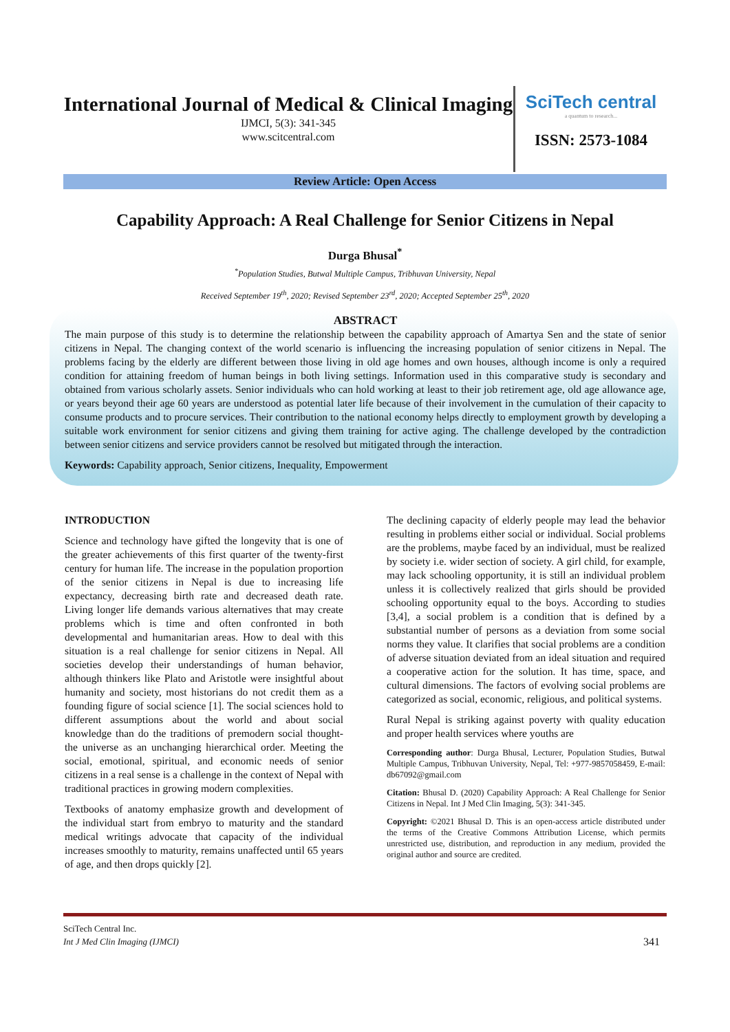International Journal of Medical & Clinical Imaging
IJMCI, 5(3): 341-345
www.scitcentral.com
SciTech central
a quantum to research...
ISSN: 2573-1084
Review Article: Open Access
Capability Approach: A Real Challenge for Senior Citizens in Nepal
Durga Bhusal<sup>*</sup>
<sup>*</sup> Population Studies, Butwal Multiple Campus, Tribhuvan University, Nepal
Received September 19<sup>th</sup>, 2020; Revised September 23<sup>rd</sup>, 2020; Accepted September 25<sup>th</sup>, 2020
ABSTRACT
The main purpose of this study is to determine the relationship between the capability approach of Amartya Sen and the state of senior citizens in Nepal. The changing context of the world scenario is influencing the increasing population of senior citizens in Nepal. The problems facing by the elderly are different between those living in old age homes and own houses, although income is only a required condition for attaining freedom of human beings in both living settings. Information used in this comparative study is secondary and obtained from various scholarly assets. Senior individuals who can hold working at least to their job retirement age, old age allowance age, or years beyond their age 60 years are understood as potential later life because of their involvement in the cumulation of their capacity to consume products and to procure services. Their contribution to the national economy helps directly to employment growth by developing a suitable work environment for senior citizens and giving them training for active aging. The challenge developed by the contradiction between senior citizens and service providers cannot be resolved but mitigated through the interaction.
Keywords: Capability approach, Senior citizens, Inequality, Empowerment
INTRODUCTION
Science and technology have gifted the longevity that is one of the greater achievements of this first quarter of the twenty-first century for human life. The increase in the population proportion of the senior citizens in Nepal is due to increasing life expectancy, decreasing birth rate and decreased death rate. Living longer life demands various alternatives that may create problems which is time and often confronted in both developmental and humanitarian areas. How to deal with this situation is a real challenge for senior citizens in Nepal. All societies develop their understandings of human behavior, although thinkers like Plato and Aristotle were insightful about humanity and society, most historians do not credit them as a founding figure of social science [1]. The social sciences hold to different assumptions about the world and about social knowledge than do the traditions of premodern social thought- the universe as an unchanging hierarchical order. Meeting the social, emotional, spiritual, and economic needs of senior citizens in a real sense is a challenge in the context of Nepal with traditional practices in growing modern complexities.
Textbooks of anatomy emphasize growth and development of the individual start from embryo to maturity and the standard medical writings advocate that capacity of the individual increases smoothly to maturity, remains unaffected until 65 years of age, and then drops quickly [2].
The declining capacity of elderly people may lead the behavior resulting in problems either social or individual. Social problems are the problems, maybe faced by an individual, must be realized by society i.e. wider section of society. A girl child, for example, may lack schooling opportunity, it is still an individual problem unless it is collectively realized that girls should be provided schooling opportunity equal to the boys. According to studies [3,4], a social problem is a condition that is defined by a substantial number of persons as a deviation from some social norms they value. It clarifies that social problems are a condition of adverse situation deviated from an ideal situation and required a cooperative action for the solution. It has time, space, and cultural dimensions. The factors of evolving social problems are categorized as social, economic, religious, and political systems.
Rural Nepal is striking against poverty with quality education and proper health services where youths are
Corresponding author: Durga Bhusal, Lecturer, Population Studies, Butwal Multiple Campus, Tribhuvan University, Nepal, Tel: +977-9857058459, E-mail: db67092@gmail.com
Citation: Bhusal D. (2020) Capability Approach: A Real Challenge for Senior Citizens in Nepal. Int J Med Clin Imaging, 5(3): 341-345.
Copyright: ©2021 Bhusal D. This is an open-access article distributed under the terms of the Creative Commons Attribution License, which permits unrestricted use, distribution, and reproduction in any medium, provided the original author and source are credited.
SciTech Central Inc.
Int J Med Clin Imaging (IJMCI) 341